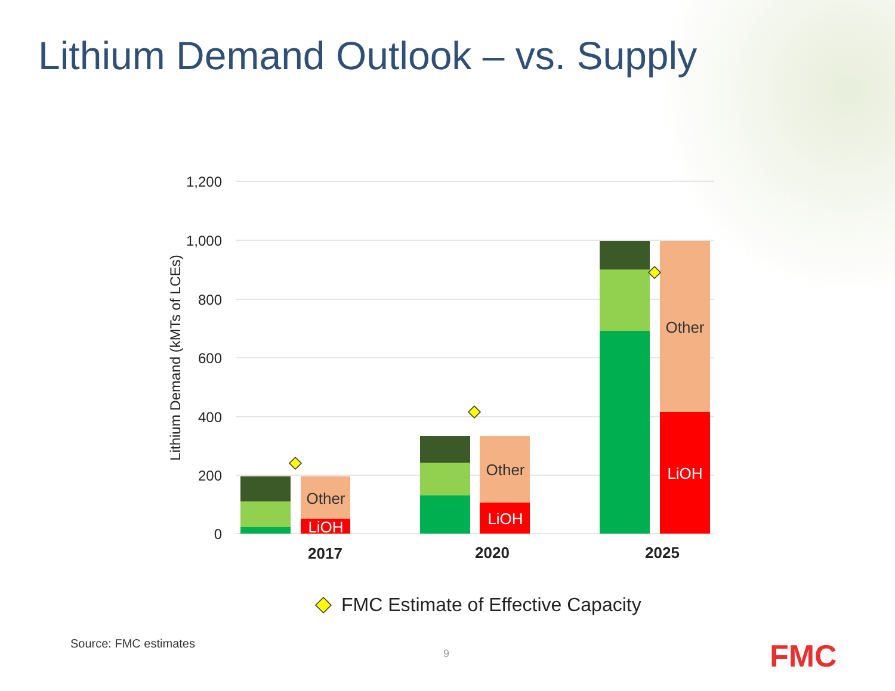Lithium Demand Outlook – vs. Supply
1,200
1,000
800
600
400
200
0
Lithium Demand (kMTs of LCEs)
Other
LiOH
Other
LiOH
Other
LiOH
2017
2020
2025
FMC Estimate of Effective Capacity
Source: FMC estimates
9 FMC